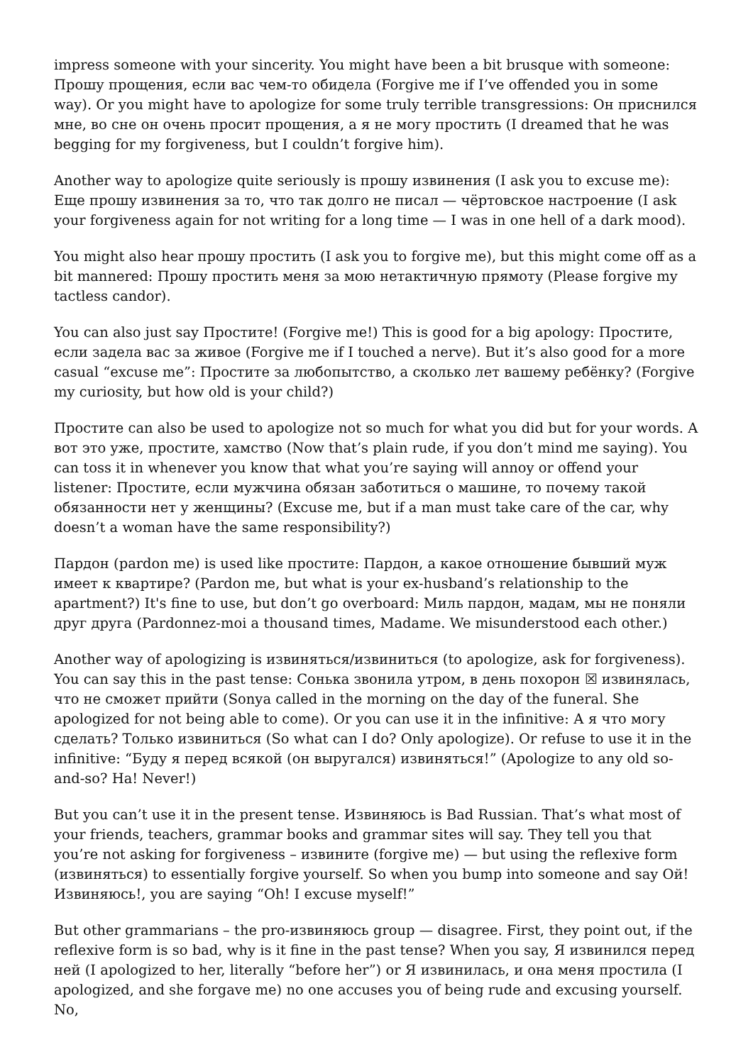impress someone with your sincerity. You might have been a bit brusque with someone: Прошу прощения, если вас чем-то обидела (Forgive me if I’ve offended you in some way). Or you might have to apologize for some truly terrible transgressions: Он приснился мне, во сне он очень просит прощения, а я не могу простить (I dreamed that he was begging for my forgiveness, but I couldn’t forgive him).
Another way to apologize quite seriously is прошу извинения (I ask you to excuse me): Еще прошу извинения за то, что так долго не писал — чёртовское настроение (I ask your forgiveness again for not writing for a long time — I was in one hell of a dark mood).
You might also hear прошу простить (I ask you to forgive me), but this might come off as a bit mannered: Прошу простить меня за мою нетактичную прямоту (Please forgive my tactless candor).
You can also just say Простите! (Forgive me!) This is good for a big apology: Простите, если задела вас за живое (Forgive me if I touched a nerve). But it’s also good for a more casual “excuse me”: Простите за любопытство, а сколько лет вашему ребёнку? (Forgive my curiosity, but how old is your child?)
Простите can also be used to apologize not so much for what you did but for your words. A вот это уже, простите, хамство (Now that’s plain rude, if you don’t mind me saying). You can toss it in whenever you know that what you’re saying will annoy or offend your listener: Простите, если мужчина обязан заботиться о машине, то почему такой обязанности нет у женщины? (Excuse me, but if a man must take care of the car, why doesn’t a woman have the same responsibility?)
Пардон (pardon me) is used like простите: Пардон, а какое отношение бывший муж имеет к квартире? (Pardon me, but what is your ex-husband’s relationship to the apartment?) It's fine to use, but don’t go overboard: Миль пардон, мадам, мы не поняли друг друга (Pardonnez-moi a thousand times, Madame. We misunderstood each other.)
Another way of apologizing is извиняться/извиниться (to apologize, ask for forgiveness). You can say this in the past tense: Сонька звонила утром, в день похорон ☒ извинялась, что не сможет прийти (Sonya called in the morning on the day of the funeral. She apologized for not being able to come). Or you can use it in the infinitive: А я что могу сделать? Только извиниться (So what can I do? Only apologize). Or refuse to use it in the infinitive: “Буду я перед всякой (он выругался) извиняться!” (Apologize to any old so-and-so? Ha! Never!)
But you can’t use it in the present tense. Извиняюсь is Bad Russian. That’s what most of your friends, teachers, grammar books and grammar sites will say. They tell you that you’re not asking for forgiveness – извините (forgive me) — but using the reflexive form (извиняться) to essentially forgive yourself. So when you bump into someone and say Ой! Извиняюсь!, you are saying “Oh! I excuse myself!”
But other grammarians – the pro-извиняюсь group — disagree. First, they point out, if the reflexive form is so bad, why is it fine in the past tense? When you say, Я извинился перед ней (I apologized to her, literally “before her”) or Я извинилась, и она меня простила (I apologized, and she forgave me) no one accuses you of being rude and excusing yourself. No,